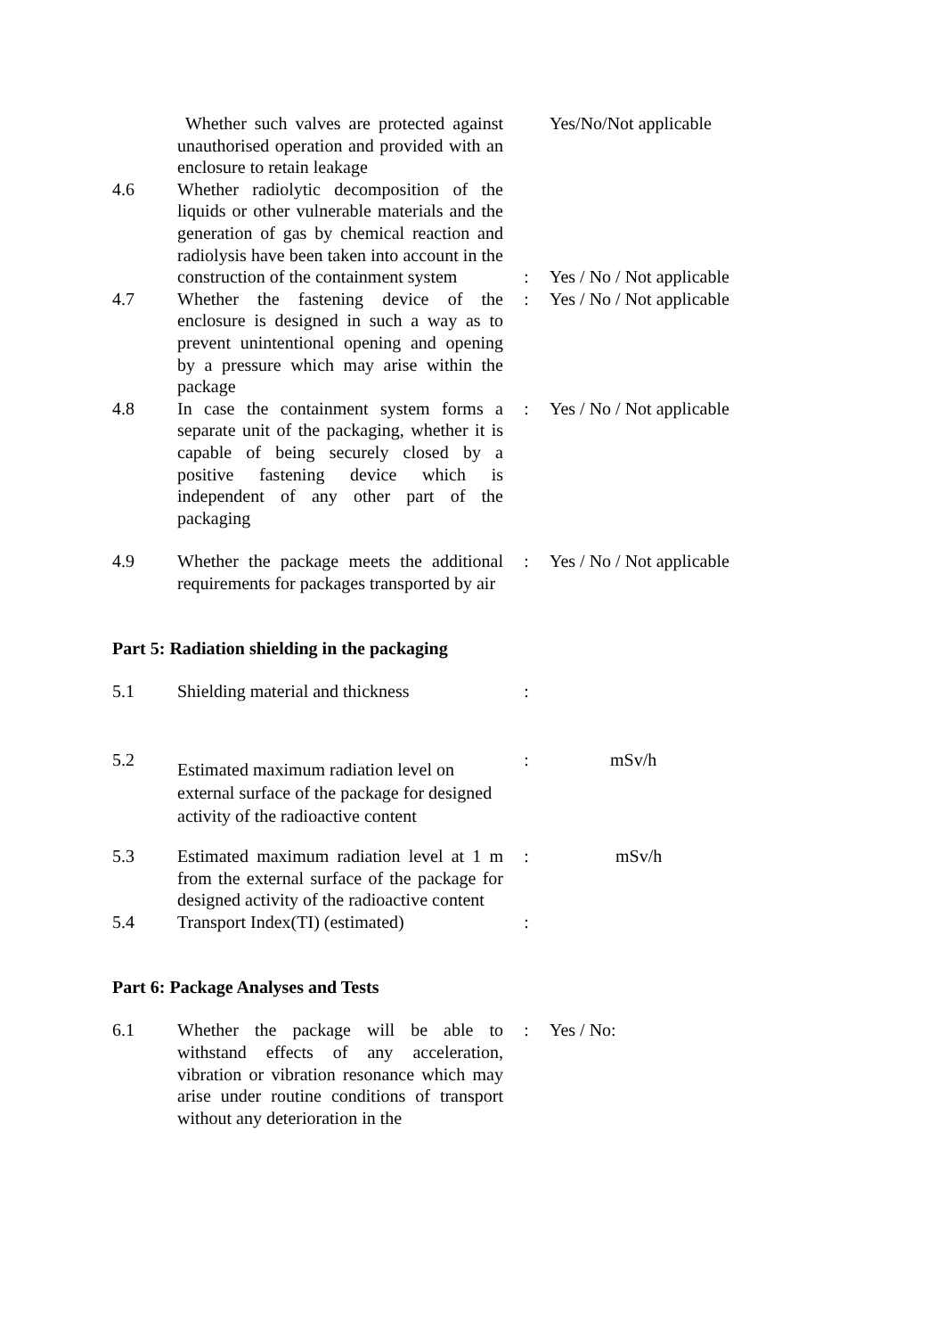| | Whether such valves are protected against unauthorised operation and provided with an enclosure to retain leakage | | Yes/No/Not applicable |
| 4.6 | Whether radiolytic decomposition of the liquids or other vulnerable materials and the generation of gas by chemical reaction and radiolysis have been taken into account in the construction of the containment system | : | Yes / No / Not applicable |
| 4.7 | Whether the fastening device of the enclosure is designed in such a way as to prevent unintentional opening and opening by a pressure which may arise within the package | : | Yes / No / Not applicable |
| 4.8 | In case the containment system forms a separate unit of the packaging, whether it is capable of being securely closed by a positive fastening device which is independent of any other part of the packaging | : | Yes / No / Not applicable |
| 4.9 | Whether the package meets the additional requirements for packages transported by air | : | Yes / No / Not applicable |
Part 5: Radiation shielding in the packaging
| 5.1 | Shielding material and thickness | : | |
| 5.2 | Estimated maximum radiation level on external surface of the package for designed activity of the radioactive content | : | mSv/h |
| 5.3 | Estimated maximum radiation level at 1 m from the external surface of the package for designed activity of the radioactive content | : | mSv/h |
| 5.4 | Transport Index(TI) (estimated) | : | |
Part 6: Package Analyses and Tests
| 6.1 | Whether the package will be able to withstand effects of any acceleration, vibration or vibration resonance which may arise under routine conditions of transport without any deterioration in the | : | Yes / No: |